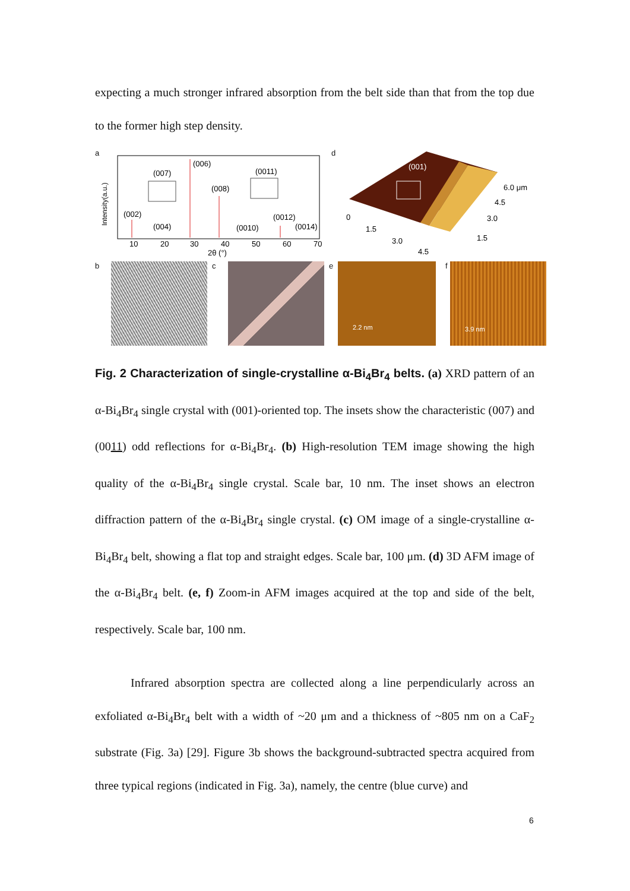expecting a much stronger infrared absorption from the belt side than that from the top due to the former high step density.
a
Intensity(a.u.)
(006)
(007)
(008)
(0011)
(002)
(004)
(0010)
(0012)
(0014)
10
20
30
40
50
60
70
2θ (°)
d
(001)
6.0 μm
4.5
3.0
1.5
0
1.5
3.0
4.5
b
c
e
2.2 nm
f
3.9 nm
Fig. 2 Characterization of single-crystalline α-Bi<sub>4</sub>Br<sub>4</sub> belts. (a) XRD pattern of an α-Bi<sub>4</sub>Br<sub>4</sub> single crystal with (001)-oriented top. The insets show the characteristic (007) and (0011) odd reflections for α-Bi<sub>4</sub>Br<sub>4</sub>. (b) High-resolution TEM image showing the high quality of the α-Bi<sub>4</sub>Br<sub>4</sub> single crystal. Scale bar, 10 nm. The inset shows an electron diffraction pattern of the α-Bi<sub>4</sub>Br<sub>4</sub> single crystal. (c) OM image of a single-crystalline α-Bi<sub>4</sub>Br<sub>4</sub> belt, showing a flat top and straight edges. Scale bar, 100 μm. (d) 3D AFM image of the α-Bi<sub>4</sub>Br<sub>4</sub> belt. (e, f) Zoom-in AFM images acquired at the top and side of the belt, respectively. Scale bar, 100 nm.
Infrared absorption spectra are collected along a line perpendicularly across an exfoliated α-Bi<sub>4</sub>Br<sub>4</sub> belt with a width of ~20 μm and a thickness of ~805 nm on a CaF<sub>2</sub> substrate (Fig. 3a) [29]. Figure 3b shows the background-subtracted spectra acquired from three typical regions (indicated in Fig. 3a), namely, the centre (blue curve) and
6